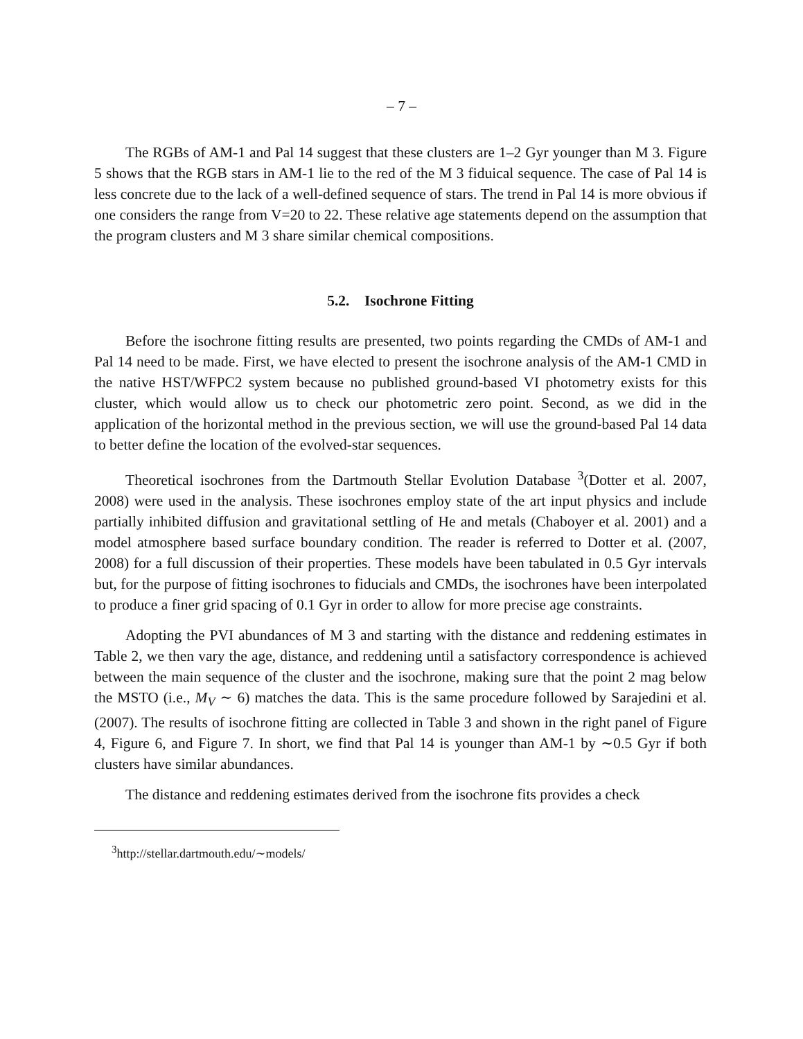– 7 –
The RGBs of AM-1 and Pal 14 suggest that these clusters are 1–2 Gyr younger than M 3. Figure 5 shows that the RGB stars in AM-1 lie to the red of the M 3 fiduical sequence. The case of Pal 14 is less concrete due to the lack of a well-defined sequence of stars. The trend in Pal 14 is more obvious if one considers the range from V=20 to 22. These relative age statements depend on the assumption that the program clusters and M 3 share similar chemical compositions.
5.2. Isochrone Fitting
Before the isochrone fitting results are presented, two points regarding the CMDs of AM-1 and Pal 14 need to be made. First, we have elected to present the isochrone analysis of the AM-1 CMD in the native HST/WFPC2 system because no published ground-based VI photometry exists for this cluster, which would allow us to check our photometric zero point. Second, as we did in the application of the horizontal method in the previous section, we will use the ground-based Pal 14 data to better define the location of the evolved-star sequences.
Theoretical isochrones from the Dartmouth Stellar Evolution Database <sup>3</sup>(Dotter et al. 2007, 2008) were used in the analysis. These isochrones employ state of the art input physics and include partially inhibited diffusion and gravitational settling of He and metals (Chaboyer et al. 2001) and a model atmosphere based surface boundary condition. The reader is referred to Dotter et al. (2007, 2008) for a full discussion of their properties. These models have been tabulated in 0.5 Gyr intervals but, for the purpose of fitting isochrones to fiducials and CMDs, the isochrones have been interpolated to produce a finer grid spacing of 0.1 Gyr in order to allow for more precise age constraints.
Adopting the PVI abundances of M 3 and starting with the distance and reddening estimates in Table 2, we then vary the age, distance, and reddening until a satisfactory correspondence is achieved between the main sequence of the cluster and the isochrone, making sure that the point 2 mag below the MSTO (i.e., M<sub>V</sub> ∼ 6) matches the data. This is the same procedure followed by Sarajedini et al. (2007). The results of isochrone fitting are collected in Table 3 and shown in the right panel of Figure 4, Figure 6, and Figure 7. In short, we find that Pal 14 is younger than AM-1 by ∼0.5 Gyr if both clusters have similar abundances.
The distance and reddening estimates derived from the isochrone fits provides a check
<sup>3</sup> http://stellar.dartmouth.edu/∼models/